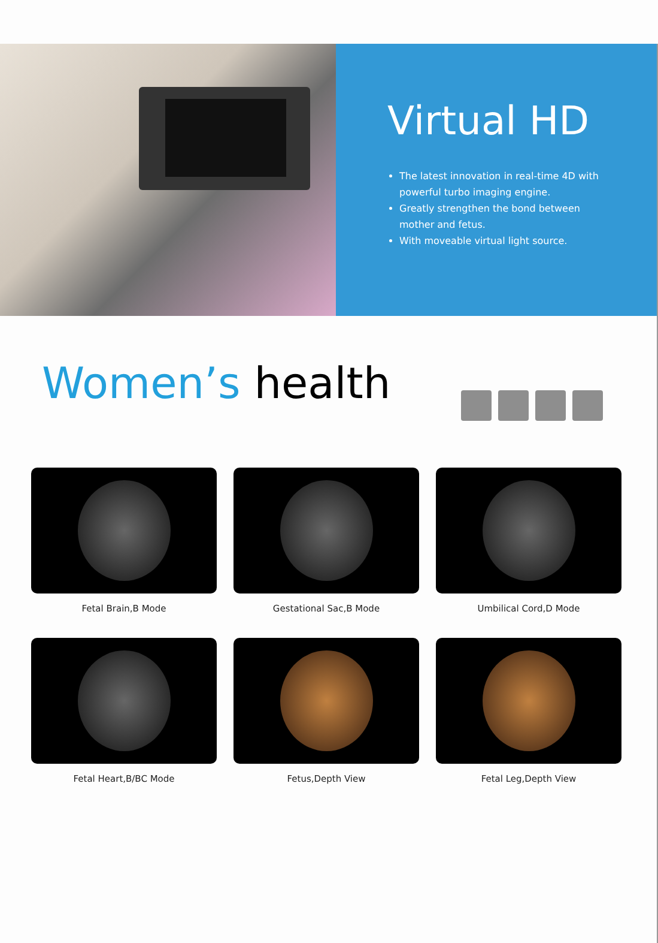Virtual HD
The latest innovation in real-time 4D with powerful turbo imaging engine.
Greatly strengthen the bond between mother and fetus.
With moveable virtual light source.
Women’s health
Fetal Brain,B Mode
Gestational Sac,B Mode
Umbilical Cord,D Mode
Fetal Heart,B/BC Mode
Fetus,Depth View
Fetal Leg,Depth View